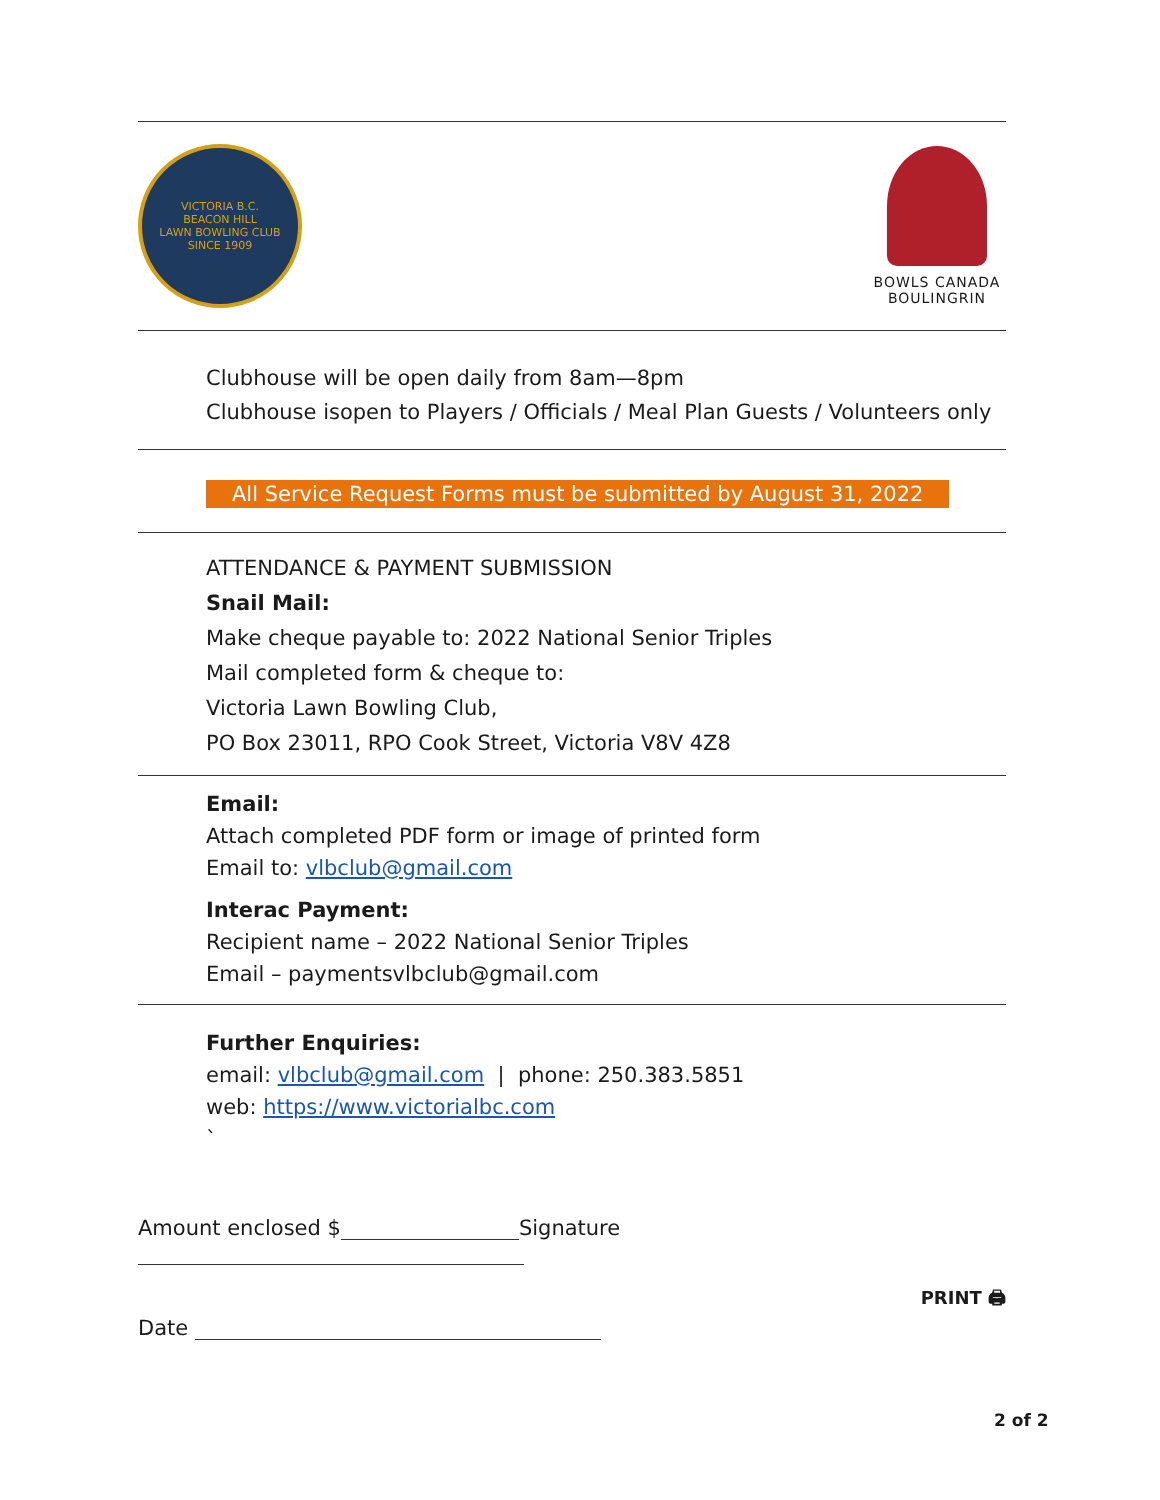VICTORIA B.C.
BEACON HILL
LAWN BOWLING CLUB
SINCE 1909
BOWLS CANADA
BOULINGRIN
Clubhouse will be open daily from 8am—8pm
Clubhouse isopen to Players / Officials / Meal Plan Guests / Volunteers only
All Service Request Forms must be submitted by August 31, 2022
ATTENDANCE & PAYMENT SUBMISSION
Snail Mail:
Make cheque payable to: 2022 National Senior Triples
Mail completed form & cheque to:
Victoria Lawn Bowling Club,
PO Box 23011, RPO Cook Street, Victoria V8V 4Z8
Email:
Attach completed PDF form or image of printed form
Email to: vlbclub@gmail.com
Interac Payment:
Recipient name – 2022 National Senior Triples
Email – paymentsvlbclub@gmail.com
Further Enquiries:
email: vlbclub@gmail.com | phone: 250.383.5851
web: https://www.victorialbc.com
`
Amount enclosed $ Signature
Date
PRINT 🖨
2 of 2